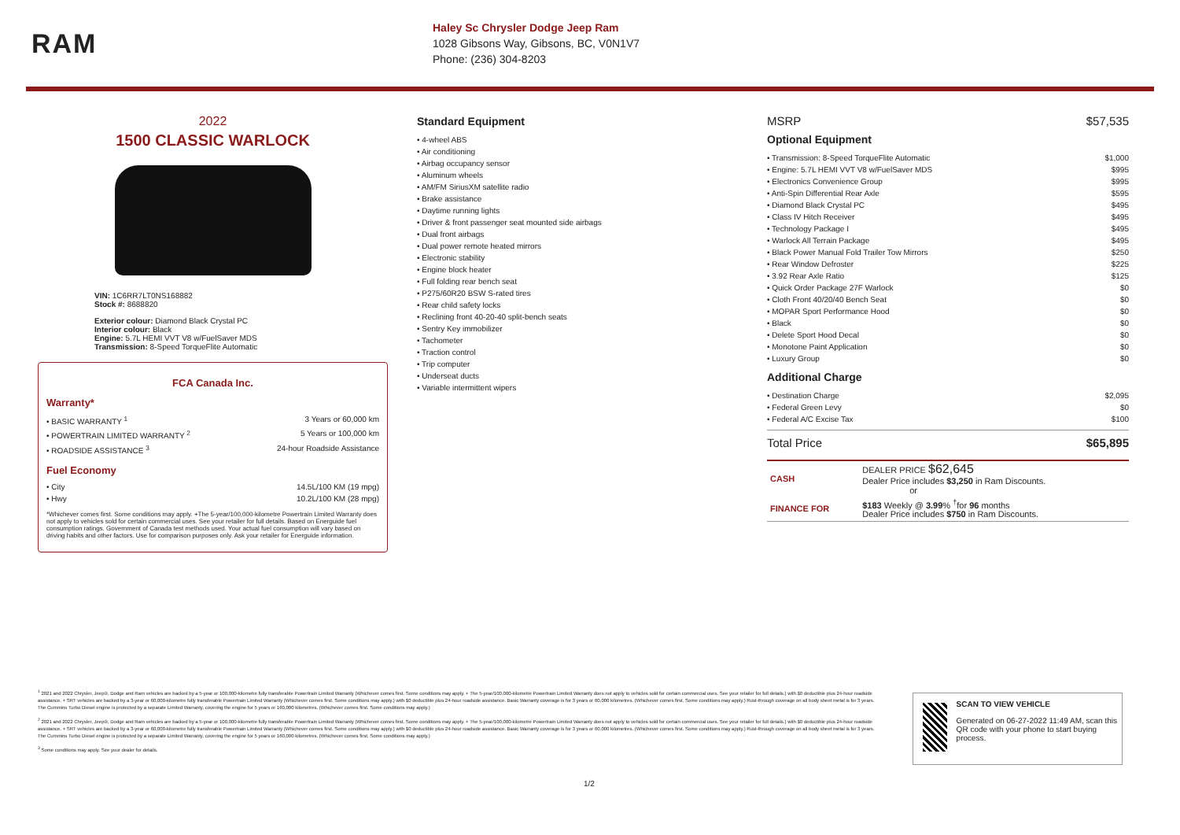RAM
Haley Sc Chrysler Dodge Jeep Ram
1028 Gibsons Way, Gibsons, BC, V0N1V7
Phone: (236) 304-8203
2022
1500 CLASSIC WARLOCK
VIN: 1C6RR7LT0NS168882
Stock #: 8688820
Exterior colour: Diamond Black Crystal PC
Interior colour: Black
Engine: 5.7L HEMI VVT V8 w/FuelSaver MDS
Transmission: 8-Speed TorqueFlite Automatic
FCA Canada Inc.
Warranty*
• BASIC WARRANTY <sup>1</sup> 3 Years or 60,000 km
• POWERTRAIN LIMITED WARRANTY <sup>2</sup> 5 Years or 100,000 km
• ROADSIDE ASSISTANCE <sup>3</sup> 24-hour Roadside Assistance
Fuel Economy
• City 14.5L/100 KM (19 mpg)
• Hwy 10.2L/100 KM (28 mpg)
*Whichever comes first. Some conditions may apply. +The 5-year/100,000-kilometre Powertrain Limited Warranty does not apply to vehicles sold for certain commercial uses. See your retailer for full details. Based on Energuide fuel consumption ratings. Government of Canada test methods used. Your actual fuel consumption will vary based on driving habits and other factors. Use for comparison purposes only. Ask your retailer for Energuide information.
Standard Equipment
• 4-wheel ABS
• Air conditioning
• Airbag occupancy sensor
• Aluminum wheels
• AM/FM SiriusXM satellite radio
• Brake assistance
• Daytime running lights
• Driver & front passenger seat mounted side airbags
• Dual front airbags
• Dual power remote heated mirrors
• Electronic stability
• Engine block heater
• Full folding rear bench seat
• P275/60R20 BSW S-rated tires
• Rear child safety locks
• Reclining front 40-20-40 split-bench seats
• Sentry Key immobilizer
• Tachometer
• Traction control
• Trip computer
• Underseat ducts
• Variable intermittent wipers
MSRP $57,535
Optional Equipment
• Transmission: 8-Speed TorqueFlite Automatic $1,000
• Engine: 5.7L HEMI VVT V8 w/FuelSaver MDS $995
• Electronics Convenience Group $995
• Anti-Spin Differential Rear Axle $595
• Diamond Black Crystal PC $495
• Class IV Hitch Receiver $495
• Technology Package I $495
• Warlock All Terrain Package $495
• Black Power Manual Fold Trailer Tow Mirrors $250
• Rear Window Defroster $225
• 3.92 Rear Axle Ratio $125
• Quick Order Package 27F Warlock $0
• Cloth Front 40/20/40 Bench Seat $0
• MOPAR Sport Performance Hood $0
• Black $0
• Delete Sport Hood Decal $0
• Monotone Paint Application $0
• Luxury Group $0
Additional Charge
• Destination Charge $2,095
• Federal Green Levy $0
• Federal A/C Excise Tax $100
Total Price $65,895
| CASH | DEALER PRICE $62,645 Dealer Price includes $3,250 in Ram Discounts. or |
| FINANCE FOR | $183 Weekly @ 3.99 % <sup>†</sup>for 96 months Dealer Price includes $750 in Ram Discounts. |
<sup>1</sup> 2021 and 2022 Chrysler, Jeep®, Dodge and Ram vehicles are backed by a 5-year or 100,000-kilometre fully transferable Powertrain Limited Warranty (Whichever comes first. Some conditions may apply. + The 5-year/100,000-kilometre Powertrain Limited Warranty does not apply to vehicles sold for certain commercial uses. See your retailer for full details.) with $0 deductible plus 24-hour roadside assistance. + SRT vehicles are backed by a 3-year or 60,000-kilometre fully transferable Powertrain Limited Warranty (Whichever comes first. Some conditions may apply.) with $0 deductible plus 24-hour roadside assistance. Basic Warranty coverage is for 3 years or 60,000 kilometres. (Whichever comes first. Some conditions may apply.) Rust-through coverage on all body sheet metal is for 3 years. The Cummins Turbo Diesel engine is protected by a separate Limited Warranty, covering the engine for 5 years or 160,000 kilometres. (Whichever comes first. Some conditions may apply.)
<sup>2</sup> 2021 and 2022 Chrysler, Jeep®, Dodge and Ram vehicles are backed by a 5-year or 100,000-kilometre fully transferable Powertrain Limited Warranty (Whichever comes first. Some conditions may apply. + The 5-year/100,000-kilometre Powertrain Limited Warranty does not apply to vehicles sold for certain commercial uses. See your retailer for full details.) with $0 deductible plus 24-hour roadside assistance. + SRT vehicles are backed by a 3-year or 60,000-kilometre fully transferable Powertrain Limited Warranty (Whichever comes first. Some conditions may apply.) with $0 deductible plus 24-hour roadside assistance. Basic Warranty coverage is for 3 years or 60,000 kilometres. (Whichever comes first. Some conditions may apply.) Rust-through coverage on all body sheet metal is for 3 years. The Cummins Turbo Diesel engine is protected by a separate Limited Warranty, covering the engine for 5 years or 160,000 kilometres. (Whichever comes first. Some conditions may apply.)
<sup>3</sup> Some conditions may apply. See your dealer for details.
SCAN TO VIEW VEHICLE
Generated on 06-27-2022 11:49 AM, scan this QR code with your phone to start buying process.
1/2